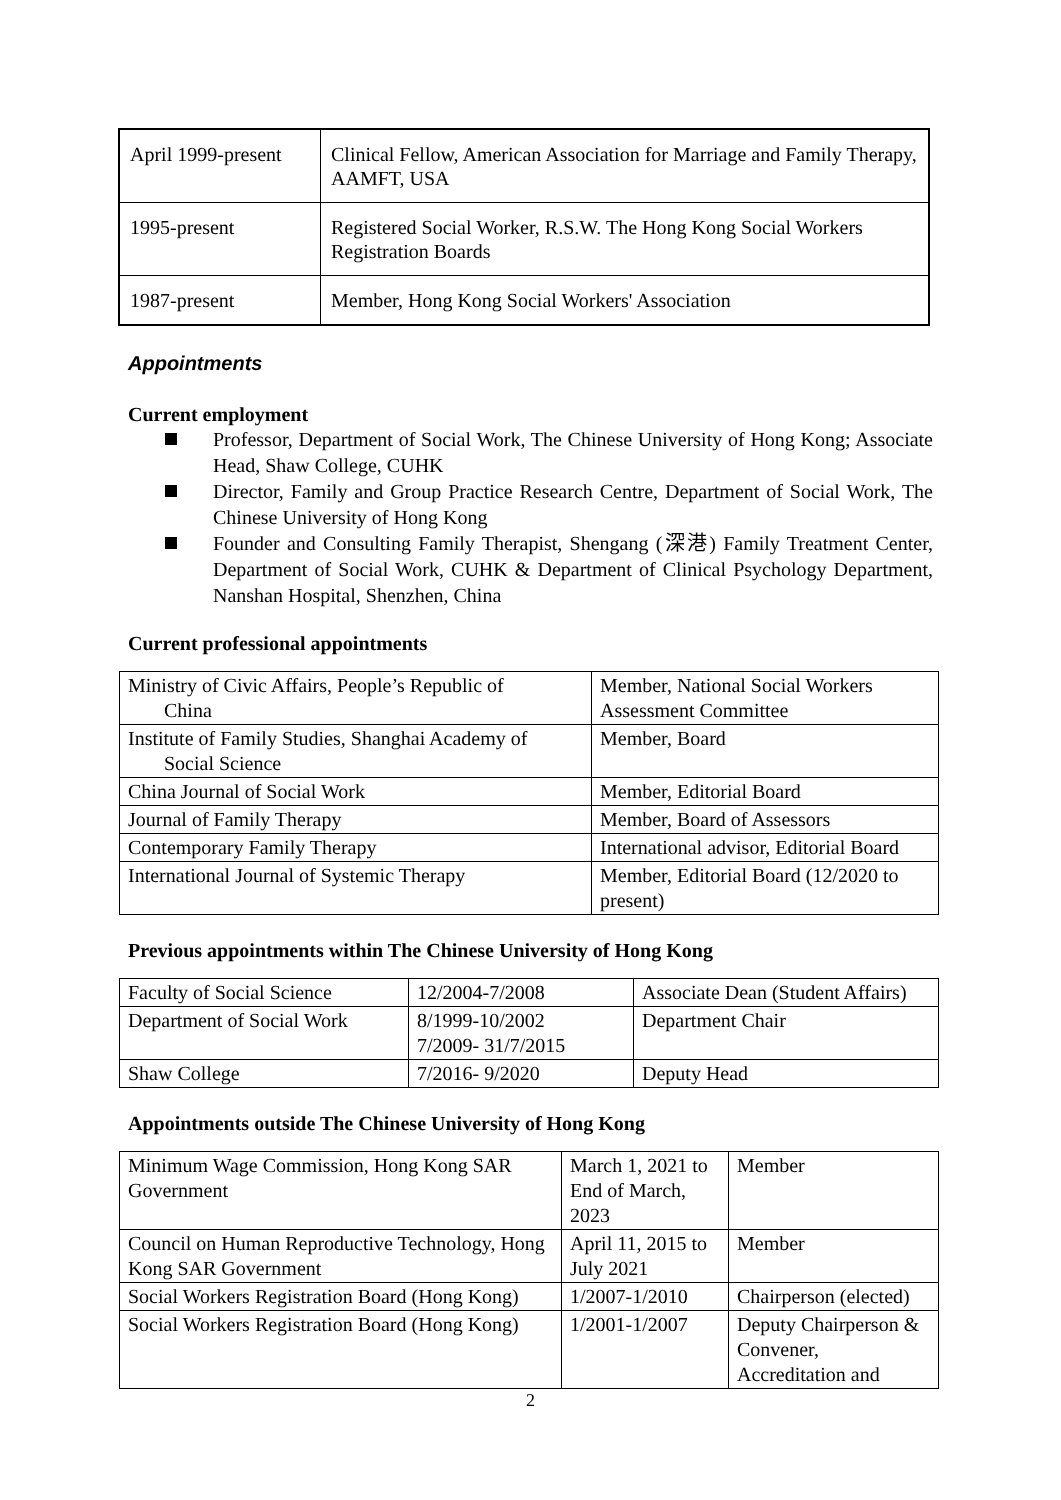| April 1999-present | Clinical Fellow, American Association for Marriage and Family Therapy, AAMFT, USA |
| 1995-present | Registered Social Worker, R.S.W. The Hong Kong Social Workers Registration Boards |
| 1987-present | Member, Hong Kong Social Workers' Association |
Appointments
Current employment
Professor, Department of Social Work, The Chinese University of Hong Kong; Associate Head, Shaw College, CUHK
Director, Family and Group Practice Research Centre, Department of Social Work, The Chinese University of Hong Kong
Founder and Consulting Family Therapist, Shengang (深港) Family Treatment Center, Department of Social Work, CUHK & Department of Clinical Psychology Department, Nanshan Hospital, Shenzhen, China
Current professional appointments
| Ministry of Civic Affairs, People’s Republic of China | Member, National Social Workers Assessment Committee |
| Institute of Family Studies, Shanghai Academy of Social Science | Member, Board |
| China Journal of Social Work | Member, Editorial Board |
| Journal of Family Therapy | Member, Board of Assessors |
| Contemporary Family Therapy | International advisor, Editorial Board |
| International Journal of Systemic Therapy | Member, Editorial Board (12/2020 to present) |
Previous appointments within The Chinese University of Hong Kong
| Faculty of Social Science | 12/2004-7/2008 | Associate Dean (Student Affairs) |
| Department of Social Work | 8/1999-10/2002 7/2009- 31/7/2015 | Department Chair |
| Shaw College | 7/2016- 9/2020 | Deputy Head |
Appointments outside The Chinese University of Hong Kong
| Minimum Wage Commission, Hong Kong SAR Government | March 1, 2021 to End of March, 2023 | Member |
| Council on Human Reproductive Technology, Hong Kong SAR Government | April 11, 2015 to July 2021 | Member |
| Social Workers Registration Board (Hong Kong) | 1/2007-1/2010 | Chairperson (elected) |
| Social Workers Registration Board (Hong Kong) | 1/2001-1/2007 | Deputy Chairperson & Convener, Accreditation and |
2